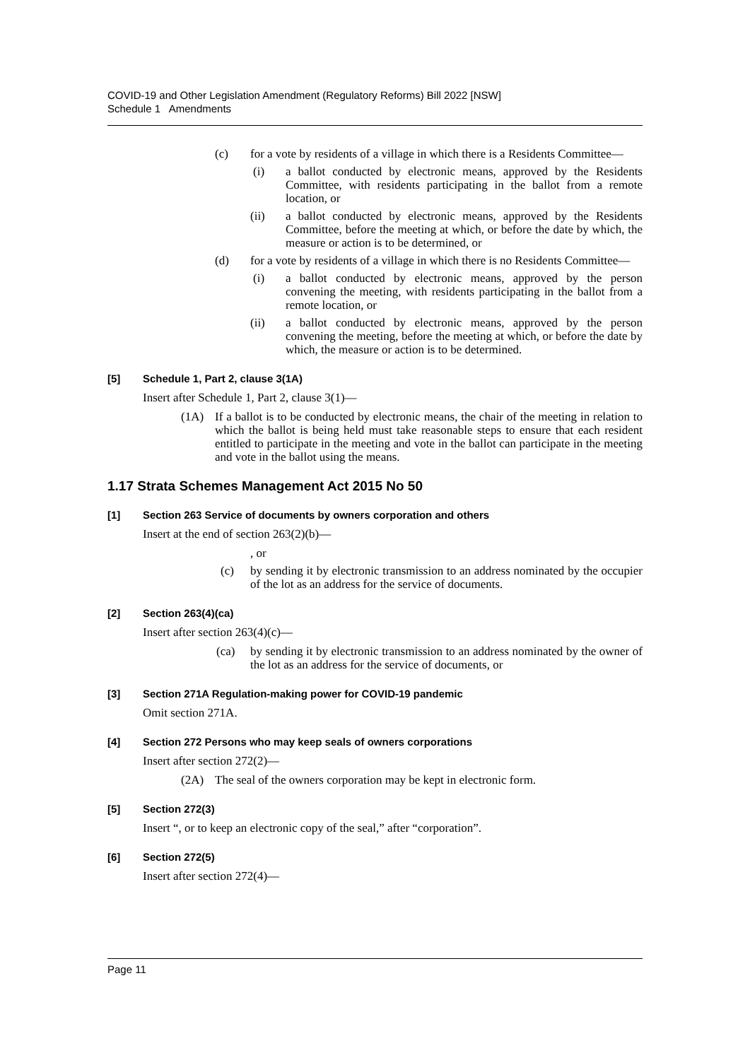COVID-19 and Other Legislation Amendment (Regulatory Reforms) Bill 2022 [NSW]
Schedule 1 Amendments
(c) for a vote by residents of a village in which there is a Residents Committee—
(i) a ballot conducted by electronic means, approved by the Residents Committee, with residents participating in the ballot from a remote location, or
(ii) a ballot conducted by electronic means, approved by the Residents Committee, before the meeting at which, or before the date by which, the measure or action is to be determined, or
(d) for a vote by residents of a village in which there is no Residents Committee—
(i) a ballot conducted by electronic means, approved by the person convening the meeting, with residents participating in the ballot from a remote location, or
(ii) a ballot conducted by electronic means, approved by the person convening the meeting, before the meeting at which, or before the date by which, the measure or action is to be determined.
[5] Schedule 1, Part 2, clause 3(1A)
Insert after Schedule 1, Part 2, clause 3(1)—
(1A) If a ballot is to be conducted by electronic means, the chair of the meeting in relation to which the ballot is being held must take reasonable steps to ensure that each resident entitled to participate in the meeting and vote in the ballot can participate in the meeting and vote in the ballot using the means.
1.17 Strata Schemes Management Act 2015 No 50
[1] Section 263 Service of documents by owners corporation and others
Insert at the end of section 263(2)(b)—
, or
(c) by sending it by electronic transmission to an address nominated by the occupier of the lot as an address for the service of documents.
[2] Section 263(4)(ca)
Insert after section 263(4)(c)—
(ca) by sending it by electronic transmission to an address nominated by the owner of the lot as an address for the service of documents, or
[3] Section 271A Regulation-making power for COVID-19 pandemic
Omit section 271A.
[4] Section 272 Persons who may keep seals of owners corporations
Insert after section 272(2)—
(2A) The seal of the owners corporation may be kept in electronic form.
[5] Section 272(3)
Insert “, or to keep an electronic copy of the seal,” after “corporation”.
[6] Section 272(5)
Insert after section 272(4)—
Page 11